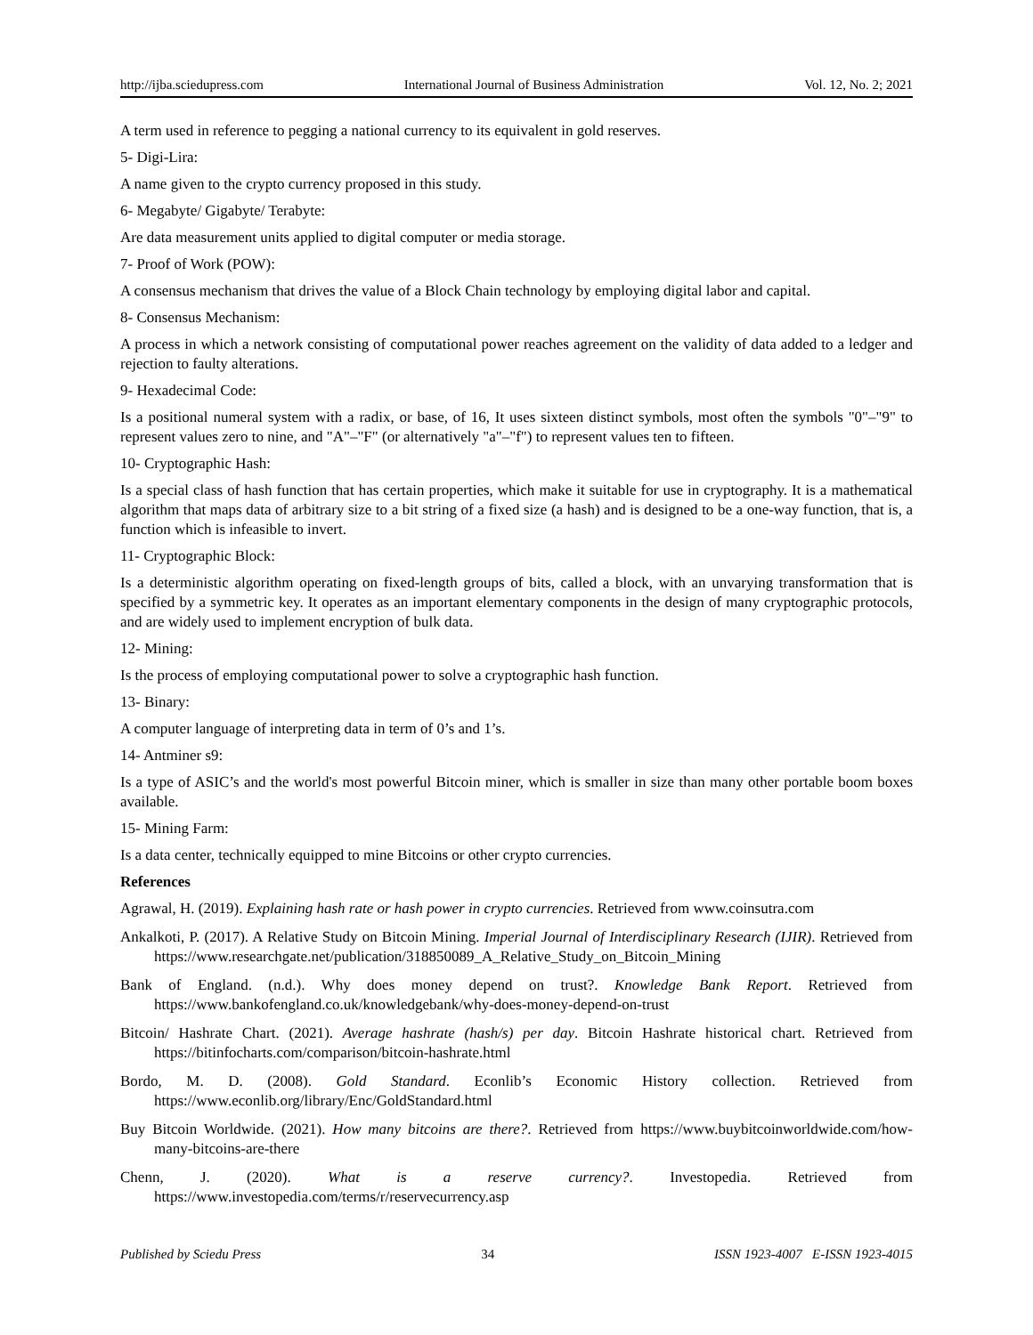http://ijba.sciedupress.com International Journal of Business Administration Vol. 12, No. 2; 2021
A term used in reference to pegging a national currency to its equivalent in gold reserves.
5- Digi-Lira:
A name given to the crypto currency proposed in this study.
6- Megabyte/ Gigabyte/ Terabyte:
Are data measurement units applied to digital computer or media storage.
7- Proof of Work (POW):
A consensus mechanism that drives the value of a Block Chain technology by employing digital labor and capital.
8- Consensus Mechanism:
A process in which a network consisting of computational power reaches agreement on the validity of data added to a ledger and rejection to faulty alterations.
9- Hexadecimal Code:
Is a positional numeral system with a radix, or base, of 16, It uses sixteen distinct symbols, most often the symbols "0"–"9" to represent values zero to nine, and "A"–"F" (or alternatively "a"–"f") to represent values ten to fifteen.
10- Cryptographic Hash:
Is a special class of hash function that has certain properties, which make it suitable for use in cryptography. It is a mathematical algorithm that maps data of arbitrary size to a bit string of a fixed size (a hash) and is designed to be a one-way function, that is, a function which is infeasible to invert.
11- Cryptographic Block:
Is a deterministic algorithm operating on fixed-length groups of bits, called a block, with an unvarying transformation that is specified by a symmetric key. It operates as an important elementary components in the design of many cryptographic protocols, and are widely used to implement encryption of bulk data.
12- Mining:
Is the process of employing computational power to solve a cryptographic hash function.
13- Binary:
A computer language of interpreting data in term of 0’s and 1’s.
14- Antminer s9:
Is a type of ASIC’s and the world's most powerful Bitcoin miner, which is smaller in size than many other portable boom boxes available.
15- Mining Farm:
Is a data center, technically equipped to mine Bitcoins or other crypto currencies.
References
Agrawal, H. (2019). Explaining hash rate or hash power in crypto currencies. Retrieved from www.coinsutra.com
Ankalkoti, P. (2017). A Relative Study on Bitcoin Mining. Imperial Journal of Interdisciplinary Research (IJIR). Retrieved from https://www.researchgate.net/publication/318850089_A_Relative_Study_on_Bitcoin_Mining
Bank of England. (n.d.). Why does money depend on trust?. Knowledge Bank Report. Retrieved from https://www.bankofengland.co.uk/knowledgebank/why-does-money-depend-on-trust
Bitcoin/ Hashrate Chart. (2021). Average hashrate (hash/s) per day. Bitcoin Hashrate historical chart. Retrieved from https://bitinfocharts.com/comparison/bitcoin-hashrate.html
Bordo, M. D. (2008). Gold Standard. Econlib’s Economic History collection. Retrieved from https://www.econlib.org/library/Enc/GoldStandard.html
Buy Bitcoin Worldwide. (2021). How many bitcoins are there?. Retrieved from https://www.buybitcoinworldwide.com/how-many-bitcoins-are-there
Chenn, J. (2020). What is a reserve currency?. Investopedia. Retrieved from https://www.investopedia.com/terms/r/reservecurrency.asp
Published by Sciedu Press 34 ISSN 1923-4007 E-ISSN 1923-4015